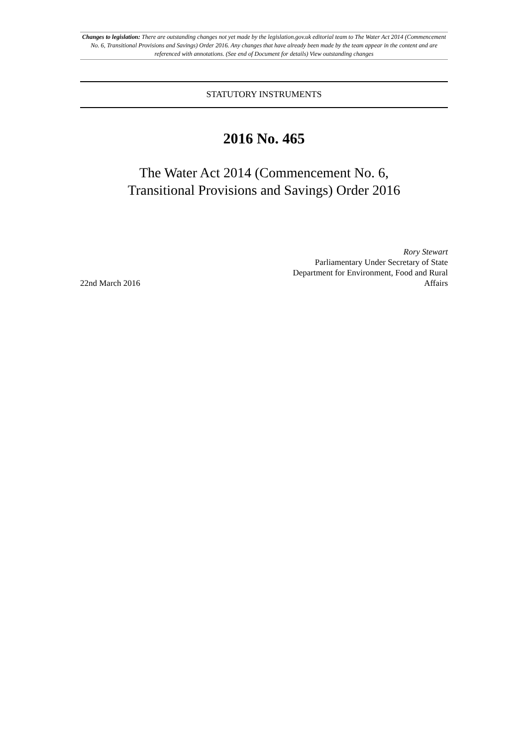Changes to legislation: There are outstanding changes not yet made by the legislation.gov.uk editorial team to The Water Act 2014 (Commencement No. 6, Transitional Provisions and Savings) Order 2016. Any changes that have already been made by the team appear in the content and are referenced with annotations. (See end of Document for details) View outstanding changes
STATUTORY INSTRUMENTS
2016 No. 465
The Water Act 2014 (Commencement No. 6,
Transitional Provisions and Savings) Order 2016
22nd March 2016
Rory Stewart
Parliamentary Under Secretary of State
Department for Environment, Food and Rural Affairs